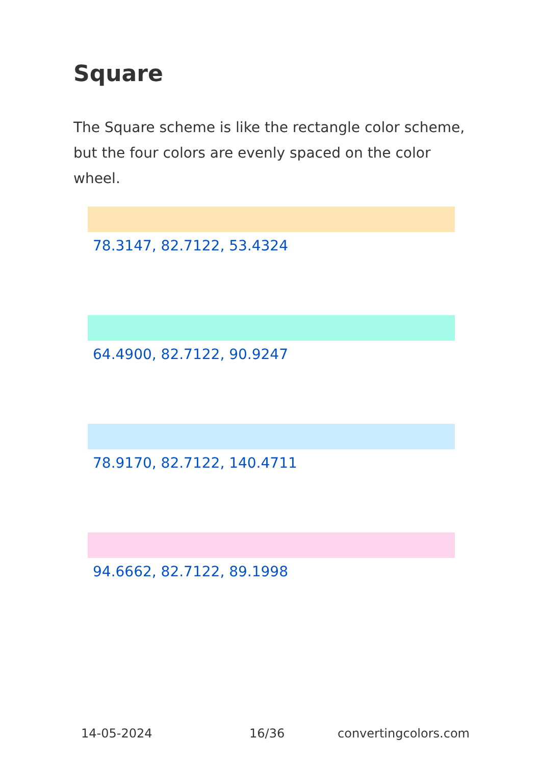Square
The Square scheme is like the rectangle color scheme, but the four colors are evenly spaced on the color wheel.
78.3147, 82.7122, 53.4324
64.4900, 82.7122, 90.9247
78.9170, 82.7122, 140.4711
94.6662, 82.7122, 89.1998
14-05-2024 16/36 convertingcolors.com